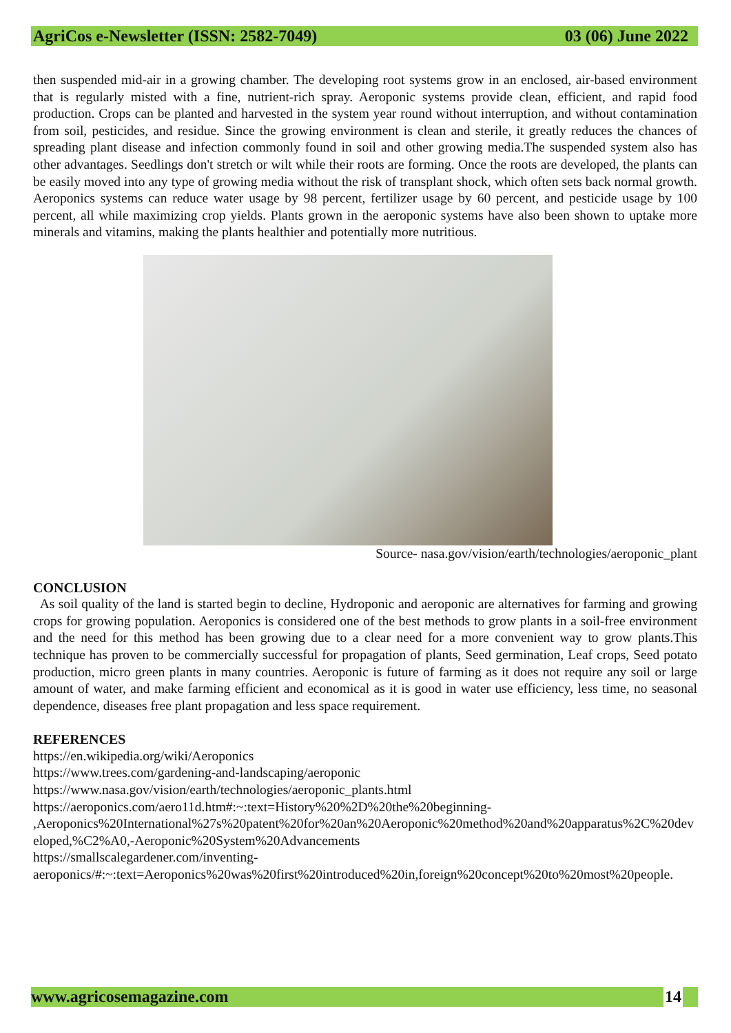AgriCos e-Newsletter (ISSN: 2582-7049) 03 (06) June 2022
then suspended mid-air in a growing chamber. The developing root systems grow in an enclosed, air-based environment that is regularly misted with a fine, nutrient-rich spray. Aeroponic systems provide clean, efficient, and rapid food production. Crops can be planted and harvested in the system year round without interruption, and without contamination from soil, pesticides, and residue. Since the growing environment is clean and sterile, it greatly reduces the chances of spreading plant disease and infection commonly found in soil and other growing media.The suspended system also has other advantages. Seedlings don't stretch or wilt while their roots are forming. Once the roots are developed, the plants can be easily moved into any type of growing media without the risk of transplant shock, which often sets back normal growth. Aeroponics systems can reduce water usage by 98 percent, fertilizer usage by 60 percent, and pesticide usage by 100 percent, all while maximizing crop yields. Plants grown in the aeroponic systems have also been shown to uptake more minerals and vitamins, making the plants healthier and potentially more nutritious.
Source- nasa.gov/vision/earth/technologies/aeroponic_plant
CONCLUSION
As soil quality of the land is started begin to decline, Hydroponic and aeroponic are alternatives for farming and growing crops for growing population. Aeroponics is considered one of the best methods to grow plants in a soil-free environment and the need for this method has been growing due to a clear need for a more convenient way to grow plants.This technique has proven to be commercially successful for propagation of plants, Seed germination, Leaf crops, Seed potato production, micro green plants in many countries. Aeroponic is future of farming as it does not require any soil or large amount of water, and make farming efficient and economical as it is good in water use efficiency, less time, no seasonal dependence, diseases free plant propagation and less space requirement.
REFERENCES
https://en.wikipedia.org/wiki/Aeroponics
https://www.trees.com/gardening-and-landscaping/aeroponic
https://www.nasa.gov/vision/earth/technologies/aeroponic_plants.html
https://aeroponics.com/aero11d.htm#:~:text=History%20%2D%20the%20beginning-
,Aeroponics%20International%27s%20patent%20for%20an%20Aeroponic%20method%20and%20apparatus%2C%20developed,%C2%A0,-Aeroponic%20System%20Advancements
https://smallscalegardener.com/inventing-
aeroponics/#:~:text=Aeroponics%20was%20first%20introduced%20in,foreign%20concept%20to%20most%20people.
www.agricosemagazine.com 14